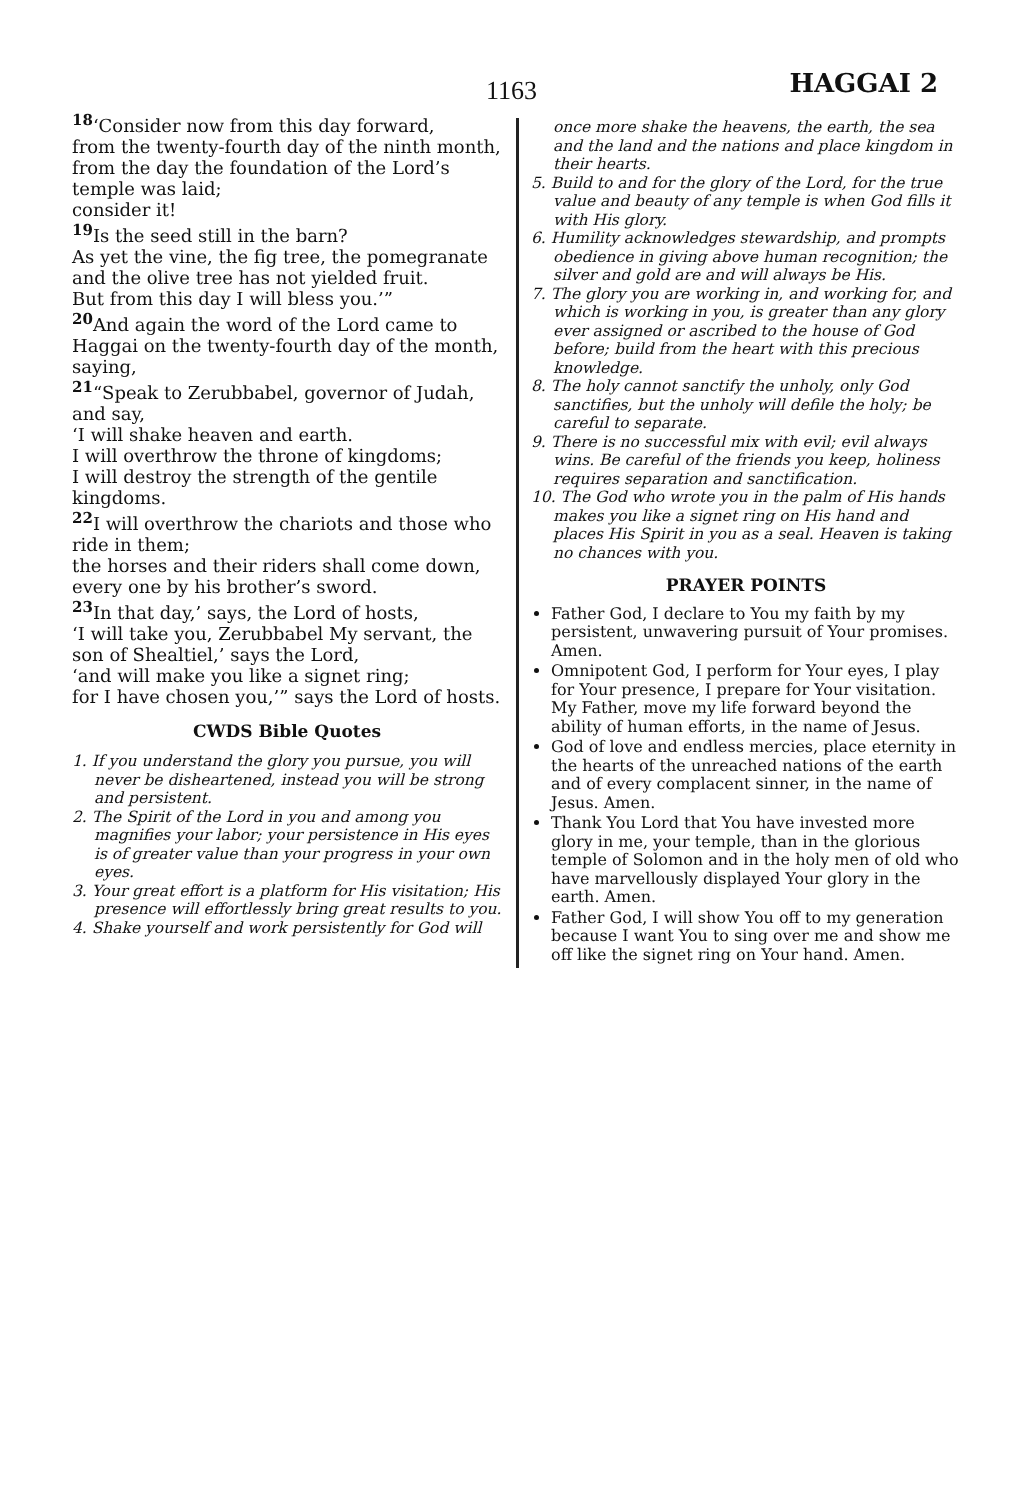1163 HAGGAI 2
<sup>18</sup> ‘Consider now from this day forward,
from the twenty-fourth day of the ninth month,
from the day the foundation of the Lord’s temple was laid;
consider it!
<sup>19</sup> Is the seed still in the barn?
As yet the vine, the fig tree, the pomegranate and the olive tree has not yielded fruit.
But from this day I will bless you.’”
<sup>20</sup> And again the word of the Lord came to Haggai on the twenty-fourth day of the month, saying,
<sup>21</sup> “Speak to Zerubbabel, governor of Judah, and say,
‘I will shake heaven and earth.
I will overthrow the throne of kingdoms;
I will destroy the strength of the gentile kingdoms.
<sup>22</sup> I will overthrow the chariots and those who ride in them;
the horses and their riders shall come down, every one by his brother’s sword.
<sup>23</sup> In that day,’ says, the Lord of hosts,
‘I will take you, Zerubbabel My servant, the son of Shealtiel,’ says the Lord,
‘and will make you like a signet ring;
for I have chosen you,’” says the Lord of hosts.
CWDS Bible Quotes
1. If you understand the glory you pursue, you will never be disheartened, instead you will be strong and persistent.
2. The Spirit of the Lord in you and among you magnifies your labor; your persistence in His eyes is of greater value than your progress in your own eyes.
3. Your great effort is a platform for His visitation; His presence will effortlessly bring great results to you.
4. Shake yourself and work persistently for God will
once more shake the heavens, the earth, the sea and the land and the nations and place kingdom in their hearts.
5. Build to and for the glory of the Lord, for the true value and beauty of any temple is when God fills it with His glory.
6. Humility acknowledges stewardship, and prompts obedience in giving above human recognition; the silver and gold are and will always be His.
7. The glory you are working in, and working for, and which is working in you, is greater than any glory ever assigned or ascribed to the house of God before; build from the heart with this precious knowledge.
8. The holy cannot sanctify the unholy, only God sanctifies, but the unholy will defile the holy; be careful to separate.
9. There is no successful mix with evil; evil always wins. Be careful of the friends you keep, holiness requires separation and sanctification.
10. The God who wrote you in the palm of His hands makes you like a signet ring on His hand and places His Spirit in you as a seal. Heaven is taking no chances with you.
PRAYER POINTS
Father God, I declare to You my faith by my persistent, unwavering pursuit of Your promises. Amen.
Omnipotent God, I perform for Your eyes, I play for Your presence, I prepare for Your visitation. My Father, move my life forward beyond the ability of human efforts, in the name of Jesus.
God of love and endless mercies, place eternity in the hearts of the unreached nations of the earth and of every complacent sinner, in the name of Jesus. Amen.
Thank You Lord that You have invested more glory in me, your temple, than in the glorious temple of Solomon and in the holy men of old who have marvellously displayed Your glory in the earth. Amen.
Father God, I will show You off to my generation because I want You to sing over me and show me off like the signet ring on Your hand. Amen.